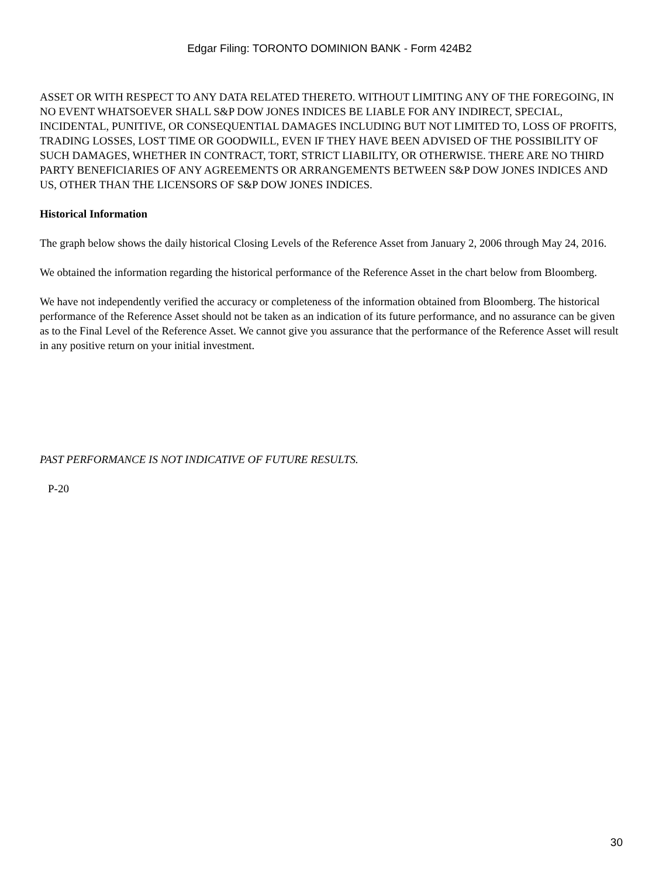Edgar Filing: TORONTO DOMINION BANK - Form 424B2
ASSET OR WITH RESPECT TO ANY DATA RELATED THERETO. WITHOUT LIMITING ANY OF THE FOREGOING, IN NO EVENT WHATSOEVER SHALL S&P DOW JONES INDICES BE LIABLE FOR ANY INDIRECT, SPECIAL, INCIDENTAL, PUNITIVE, OR CONSEQUENTIAL DAMAGES INCLUDING BUT NOT LIMITED TO, LOSS OF PROFITS, TRADING LOSSES, LOST TIME OR GOODWILL, EVEN IF THEY HAVE BEEN ADVISED OF THE POSSIBILITY OF SUCH DAMAGES, WHETHER IN CONTRACT, TORT, STRICT LIABILITY, OR OTHERWISE. THERE ARE NO THIRD PARTY BENEFICIARIES OF ANY AGREEMENTS OR ARRANGEMENTS BETWEEN S&P DOW JONES INDICES AND US, OTHER THAN THE LICENSORS OF S&P DOW JONES INDICES.
Historical Information
The graph below shows the daily historical Closing Levels of the Reference Asset from January 2, 2006 through May 24, 2016.
We obtained the information regarding the historical performance of the Reference Asset in the chart below from Bloomberg.
We have not independently verified the accuracy or completeness of the information obtained from Bloomberg. The historical performance of the Reference Asset should not be taken as an indication of its future performance, and no assurance can be given as to the Final Level of the Reference Asset. We cannot give you assurance that the performance of the Reference Asset will result in any positive return on your initial investment.
PAST PERFORMANCE IS NOT INDICATIVE OF FUTURE RESULTS.
P-20
30